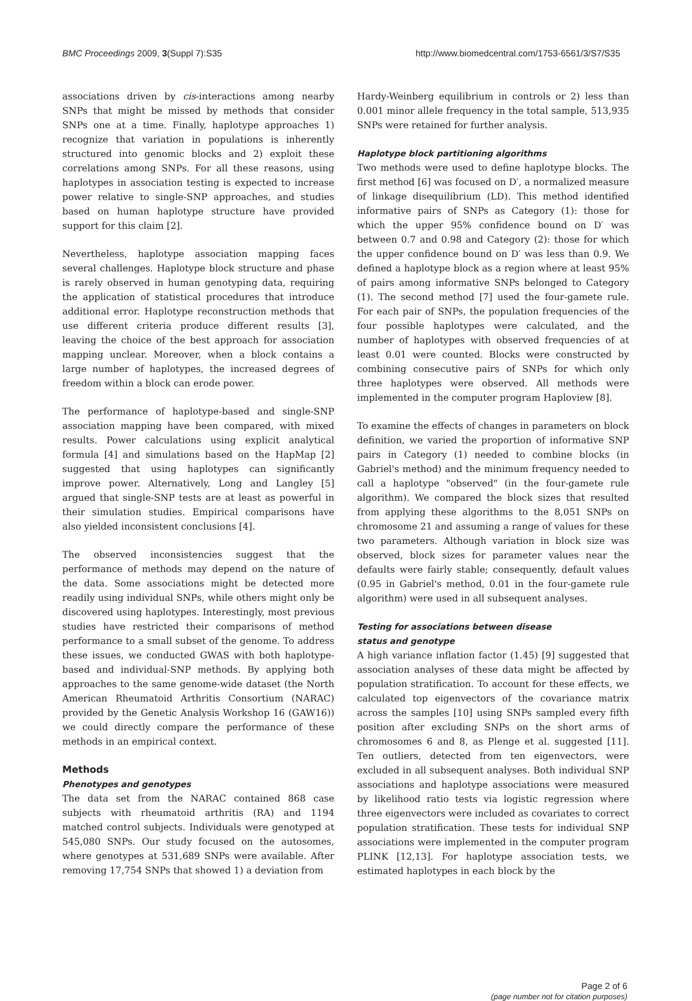BMC Proceedings 2009, 3(Suppl 7):S35 http://www.biomedcentral.com/1753-6561/3/S7/S35
associations driven by cis-interactions among nearby SNPs that might be missed by methods that consider SNPs one at a time. Finally, haplotype approaches 1) recognize that variation in populations is inherently structured into genomic blocks and 2) exploit these correlations among SNPs. For all these reasons, using haplotypes in association testing is expected to increase power relative to single-SNP approaches, and studies based on human haplotype structure have provided support for this claim [2].
Nevertheless, haplotype association mapping faces several challenges. Haplotype block structure and phase is rarely observed in human genotyping data, requiring the application of statistical procedures that introduce additional error. Haplotype reconstruction methods that use different criteria produce different results [3], leaving the choice of the best approach for association mapping unclear. Moreover, when a block contains a large number of haplotypes, the increased degrees of freedom within a block can erode power.
The performance of haplotype-based and single-SNP association mapping have been compared, with mixed results. Power calculations using explicit analytical formula [4] and simulations based on the HapMap [2] suggested that using haplotypes can significantly improve power. Alternatively, Long and Langley [5] argued that single-SNP tests are at least as powerful in their simulation studies. Empirical comparisons have also yielded inconsistent conclusions [4].
The observed inconsistencies suggest that the performance of methods may depend on the nature of the data. Some associations might be detected more readily using individual SNPs, while others might only be discovered using haplotypes. Interestingly, most previous studies have restricted their comparisons of method performance to a small subset of the genome. To address these issues, we conducted GWAS with both haplotype-based and individual-SNP methods. By applying both approaches to the same genome-wide dataset (the North American Rheumatoid Arthritis Consortium (NARAC) provided by the Genetic Analysis Workshop 16 (GAW16)) we could directly compare the performance of these methods in an empirical context.
Methods
Phenotypes and genotypes
The data set from the NARAC contained 868 case subjects with rheumatoid arthritis (RA) and 1194 matched control subjects. Individuals were genotyped at 545,080 SNPs. Our study focused on the autosomes, where genotypes at 531,689 SNPs were available. After removing 17,754 SNPs that showed 1) a deviation from
Hardy-Weinberg equilibrium in controls or 2) less than 0.001 minor allele frequency in the total sample, 513,935 SNPs were retained for further analysis.
Haplotype block partitioning algorithms
Two methods were used to define haplotype blocks. The first method [6] was focused on D′, a normalized measure of linkage disequilibrium (LD). This method identified informative pairs of SNPs as Category (1): those for which the upper 95% confidence bound on D′ was between 0.7 and 0.98 and Category (2): those for which the upper confidence bound on D′ was less than 0.9. We defined a haplotype block as a region where at least 95% of pairs among informative SNPs belonged to Category (1). The second method [7] used the four-gamete rule. For each pair of SNPs, the population frequencies of the four possible haplotypes were calculated, and the number of haplotypes with observed frequencies of at least 0.01 were counted. Blocks were constructed by combining consecutive pairs of SNPs for which only three haplotypes were observed. All methods were implemented in the computer program Haploview [8].
To examine the effects of changes in parameters on block definition, we varied the proportion of informative SNP pairs in Category (1) needed to combine blocks (in Gabriel's method) and the minimum frequency needed to call a haplotype "observed" (in the four-gamete rule algorithm). We compared the block sizes that resulted from applying these algorithms to the 8,051 SNPs on chromosome 21 and assuming a range of values for these two parameters. Although variation in block size was observed, block sizes for parameter values near the defaults were fairly stable; consequently, default values (0.95 in Gabriel's method, 0.01 in the four-gamete rule algorithm) were used in all subsequent analyses.
Testing for associations between disease
status and genotype
A high variance inflation factor (1.45) [9] suggested that association analyses of these data might be affected by population stratification. To account for these effects, we calculated top eigenvectors of the covariance matrix across the samples [10] using SNPs sampled every fifth position after excluding SNPs on the short arms of chromosomes 6 and 8, as Plenge et al. suggested [11]. Ten outliers, detected from ten eigenvectors, were excluded in all subsequent analyses. Both individual SNP associations and haplotype associations were measured by likelihood ratio tests via logistic regression where three eigenvectors were included as covariates to correct population stratification. These tests for individual SNP associations were implemented in the computer program PLINK [12,13]. For haplotype association tests, we estimated haplotypes in each block by the
Page 2 of 6
(page number not for citation purposes)